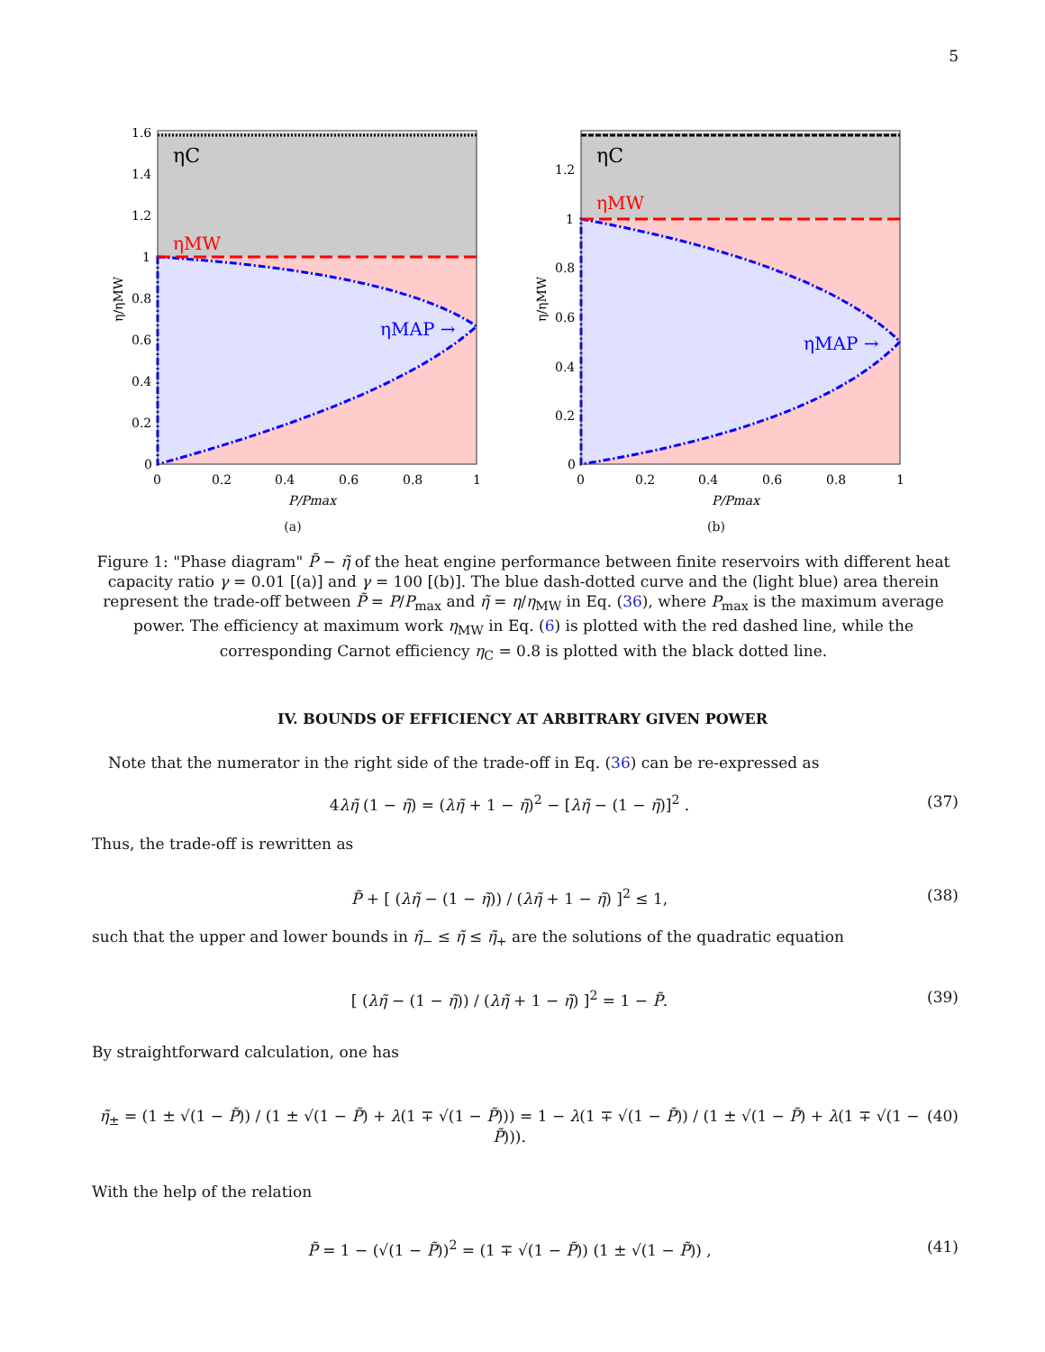5
ηC
ηMW
ηMAP →
1.6
1.4
1.2
1
0.8
0.6
0.4
0.2
0
0
0.2
0.4
0.6
0.8
1
P/Pmax
η/ηMW
(a)
ηC
ηMW
ηMAP →
1.2
1
0.8
0.6
0.4
0.2
0
0
0.2
0.4
0.6
0.8
1
P/Pmax
η/ηMW
(b)
Figure 1: "Phase diagram" P̃ − η̃ of the heat engine performance between finite reservoirs with different heat capacity ratio γ = 0.01 [(a)] and γ = 100 [(b)]. The blue dash-dotted curve and the (light blue) area therein represent the trade-off between P̃ = P/P<sub>max</sub> and η̃ = η/η<sub>MW</sub> in Eq. (36), where P<sub>max</sub> is the maximum average power. The efficiency at maximum work η<sub>MW</sub> in Eq. (6) is plotted with the red dashed line, while the corresponding Carnot efficiency η<sub>C</sub> = 0.8 is plotted with the black dotted line.
IV. BOUNDS OF EFFICIENCY AT ARBITRARY GIVEN POWER
Note that the numerator in the right side of the trade-off in Eq. (36) can be re-expressed as
4λη̃ (1 − η̃) = (λη̃ + 1 − η̃)<sup>2</sup> − [λη̃ − (1 − η̃)]<sup>2</sup> . (37)
Thus, the trade-off is rewritten as
P̃ + [ (λη̃ − (1 − η̃)) / (λη̃ + 1 − η̃) ]<sup>2</sup> ≤ 1, (38)
such that the upper and lower bounds in η̃<sub>−</sub> ≤ η̃ ≤ η̃<sub>+</sub> are the solutions of the quadratic equation
[ (λη̃ − (1 − η̃)) / (λη̃ + 1 − η̃) ]<sup>2</sup> = 1 − P̃. (39)
By straightforward calculation, one has
η̃<sub>±</sub> = (1 ± √(1 − P̃)) / (1 ± √(1 − P̃) + λ(1 ∓ √(1 − P̃))) = 1 − λ(1 ∓ √(1 − P̃)) / (1 ± √(1 − P̃) + λ(1 ∓ √(1 − P̃))). (40)
With the help of the relation
P̃ = 1 − (√(1 − P̃))<sup>2</sup> = (1 ∓ √(1 − P̃)) (1 ± √(1 − P̃)) , (41)